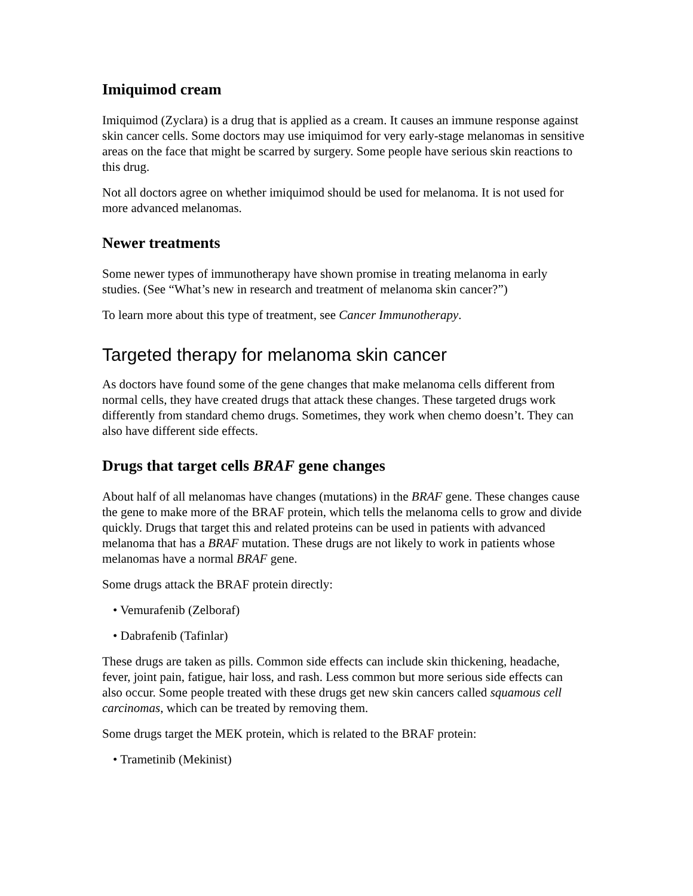Imiquimod cream
Imiquimod (Zyclara) is a drug that is applied as a cream. It causes an immune response against skin cancer cells. Some doctors may use imiquimod for very early-stage melanomas in sensitive areas on the face that might be scarred by surgery. Some people have serious skin reactions to this drug.
Not all doctors agree on whether imiquimod should be used for melanoma. It is not used for more advanced melanomas.
Newer treatments
Some newer types of immunotherapy have shown promise in treating melanoma in early studies. (See “What’s new in research and treatment of melanoma skin cancer?”)
To learn more about this type of treatment, see Cancer Immunotherapy.
Targeted therapy for melanoma skin cancer
As doctors have found some of the gene changes that make melanoma cells different from normal cells, they have created drugs that attack these changes. These targeted drugs work differently from standard chemo drugs. Sometimes, they work when chemo doesn’t. They can also have different side effects.
Drugs that target cells BRAF gene changes
About half of all melanomas have changes (mutations) in the BRAF gene. These changes cause the gene to make more of the BRAF protein, which tells the melanoma cells to grow and divide quickly. Drugs that target this and related proteins can be used in patients with advanced melanoma that has a BRAF mutation. These drugs are not likely to work in patients whose melanomas have a normal BRAF gene.
Some drugs attack the BRAF protein directly:
• Vemurafenib (Zelboraf)
• Dabrafenib (Tafinlar)
These drugs are taken as pills. Common side effects can include skin thickening, headache, fever, joint pain, fatigue, hair loss, and rash. Less common but more serious side effects can also occur. Some people treated with these drugs get new skin cancers called squamous cell carcinomas, which can be treated by removing them.
Some drugs target the MEK protein, which is related to the BRAF protein:
• Trametinib (Mekinist)